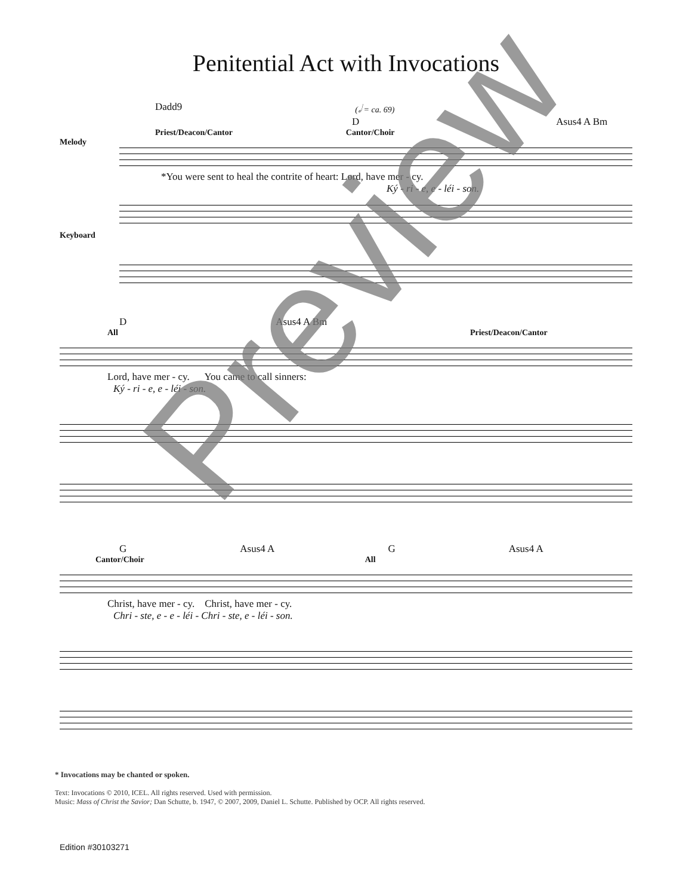Penitential Act with Invocations
Dadd9 (𝅗𝅥 = ca. 69)
D Asus4 A Bm
Priest/Deacon/Cantor Cantor/Choir
Melody
*You were sent to heal the contrite of heart: Lord, have mer - cy.
Ký - ri - e, e - léi - son.
Keyboard
D Asus4 A Bm
All Priest/Deacon/Cantor
Lord, have mer - cy. You came to call sinners:
Ký - ri - e, e - léi - son.
G Asus4 A G Asus4 A
Cantor/Choir All
Christ, have mer - cy. Christ, have mer - cy.
Chri - ste, e - e - léi - Chri - ste, e - léi - son.
* Invocations may be chanted or spoken.
Text: Invocations © 2010, ICEL. All rights reserved. Used with permission.
Music: Mass of Christ the Savior; Dan Schutte, b. 1947, © 2007, 2009, Daniel L. Schutte. Published by OCP. All rights reserved.
Edition #30103271
Preview